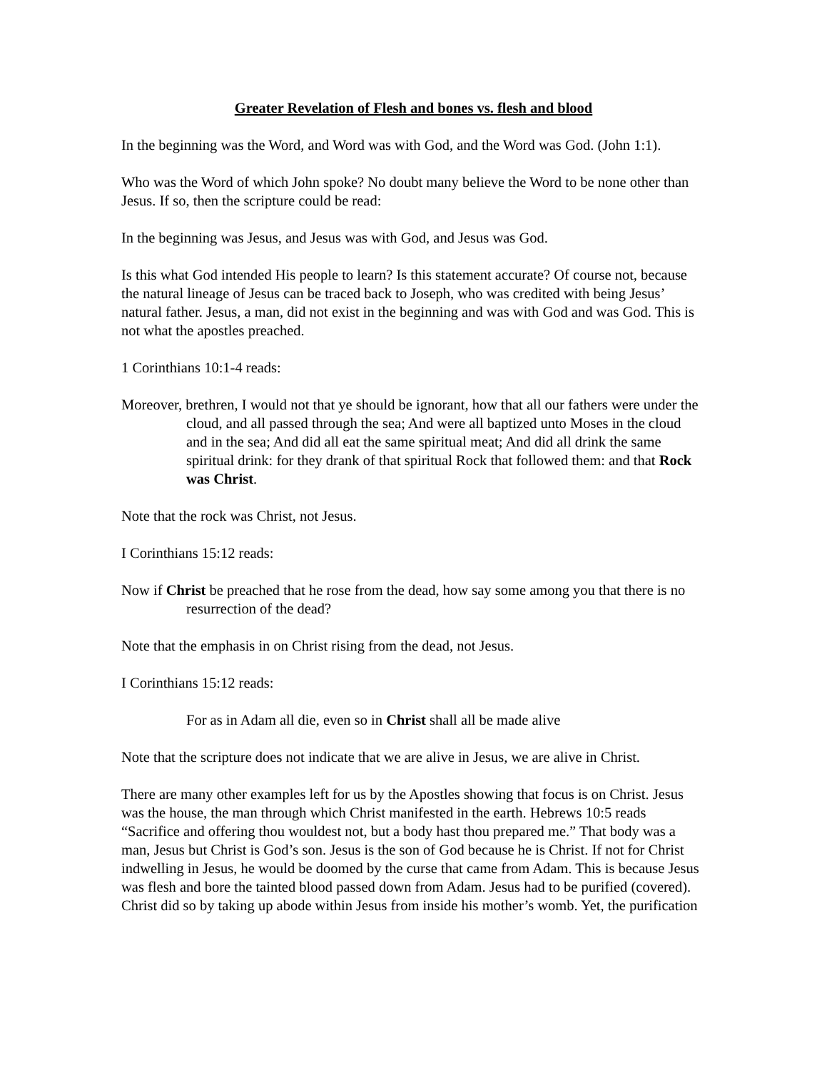Greater Revelation of Flesh and bones vs. flesh and blood
In the beginning was the Word, and Word was with God, and the Word was God. (John 1:1).
Who was the Word of which John spoke? No doubt many believe the Word to be none other than Jesus. If so, then the scripture could be read:
In the beginning was Jesus, and Jesus was with God, and Jesus was God.
Is this what God intended His people to learn? Is this statement accurate? Of course not, because the natural lineage of Jesus can be traced back to Joseph, who was credited with being Jesus’ natural father. Jesus, a man, did not exist in the beginning and was with God and was God. This is not what the apostles preached.
1 Corinthians 10:1-4 reads:
Moreover, brethren, I would not that ye should be ignorant, how that all our fathers were under the cloud, and all passed through the sea; And were all baptized unto Moses in the cloud and in the sea; And did all eat the same spiritual meat; And did all drink the same spiritual drink: for they drank of that spiritual Rock that followed them: and that Rock was Christ.
Note that the rock was Christ, not Jesus.
I Corinthians 15:12 reads:
Now if Christ be preached that he rose from the dead, how say some among you that there is no resurrection of the dead?
Note that the emphasis in on Christ rising from the dead, not Jesus.
I Corinthians 15:12 reads:
For as in Adam all die, even so in Christ shall all be made alive
Note that the scripture does not indicate that we are alive in Jesus, we are alive in Christ.
There are many other examples left for us by the Apostles showing that focus is on Christ. Jesus was the house, the man through which Christ manifested in the earth. Hebrews 10:5 reads “Sacrifice and offering thou wouldest not, but a body hast thou prepared me.” That body was a man, Jesus but Christ is God’s son. Jesus is the son of God because he is Christ. If not for Christ indwelling in Jesus, he would be doomed by the curse that came from Adam. This is because Jesus was flesh and bore the tainted blood passed down from Adam. Jesus had to be purified (covered). Christ did so by taking up abode within Jesus from inside his mother’s womb. Yet, the purification